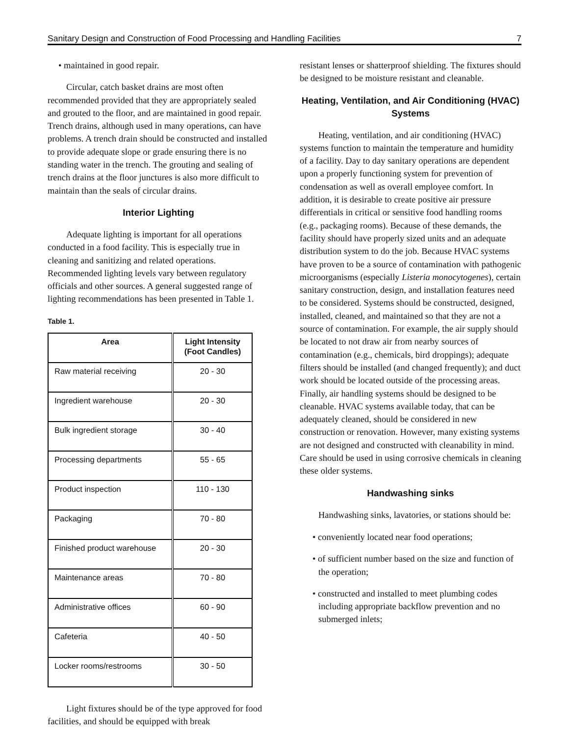Sanitary Design and Construction of Food Processing and Handling Facilities 7
• maintained in good repair.
Circular, catch basket drains are most often recommended provided that they are appropriately sealed and grouted to the floor, and are maintained in good repair. Trench drains, although used in many operations, can have problems. A trench drain should be constructed and installed to provide adequate slope or grade ensuring there is no standing water in the trench. The grouting and sealing of trench drains at the floor junctures is also more difficult to maintain than the seals of circular drains.
Interior Lighting
Adequate lighting is important for all operations conducted in a food facility. This is especially true in cleaning and sanitizing and related operations. Recommended lighting levels vary between regulatory officials and other sources. A general suggested range of lighting recommendations has been presented in Table 1.
Table 1.
| Area | Light Intensity (Foot Candles) |
| --- | --- |
| Raw material receiving | 20 - 30 |
| Ingredient warehouse | 20 - 30 |
| Bulk ingredient storage | 30 - 40 |
| Processing departments | 55 - 65 |
| Product inspection | 110 - 130 |
| Packaging | 70 - 80 |
| Finished product warehouse | 20 - 30 |
| Maintenance areas | 70 - 80 |
| Administrative offices | 60 - 90 |
| Cafeteria | 40 - 50 |
| Locker rooms/restrooms | 30 - 50 |
Light fixtures should be of the type approved for food facilities, and should be equipped with break
resistant lenses or shatterproof shielding. The fixtures should be designed to be moisture resistant and cleanable.
Heating, Ventilation, and Air Conditioning (HVAC) Systems
Heating, ventilation, and air conditioning (HVAC) systems function to maintain the temperature and humidity of a facility. Day to day sanitary operations are dependent upon a properly functioning system for prevention of condensation as well as overall employee comfort. In addition, it is desirable to create positive air pressure differentials in critical or sensitive food handling rooms (e.g., packaging rooms). Because of these demands, the facility should have properly sized units and an adequate distribution system to do the job. Because HVAC systems have proven to be a source of contamination with pathogenic microorganisms (especially Listeria monocytogenes), certain sanitary construction, design, and installation features need to be considered. Systems should be constructed, designed, installed, cleaned, and maintained so that they are not a source of contamination. For example, the air supply should be located to not draw air from nearby sources of contamination (e.g., chemicals, bird droppings); adequate filters should be installed (and changed frequently); and duct work should be located outside of the processing areas. Finally, air handling systems should be designed to be cleanable. HVAC systems available today, that can be adequately cleaned, should be considered in new construction or renovation. However, many existing systems are not designed and constructed with cleanability in mind. Care should be used in using corrosive chemicals in cleaning these older systems.
Handwashing sinks
Handwashing sinks, lavatories, or stations should be:
• conveniently located near food operations;
• of sufficient number based on the size and function of the operation;
• constructed and installed to meet plumbing codes including appropriate backflow prevention and no submerged inlets;